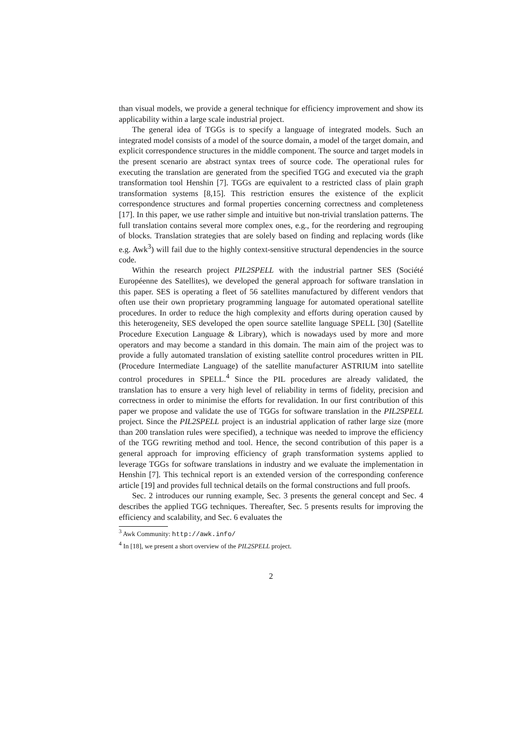than visual models, we provide a general technique for efficiency improvement and show its applicability within a large scale industrial project.
The general idea of TGGs is to specify a language of integrated models. Such an integrated model consists of a model of the source domain, a model of the target domain, and explicit correspondence structures in the middle component. The source and target models in the present scenario are abstract syntax trees of source code. The operational rules for executing the translation are generated from the specified TGG and executed via the graph transformation tool Henshin [7]. TGGs are equivalent to a restricted class of plain graph transformation systems [8,15]. This restriction ensures the existence of the explicit correspondence structures and formal properties concerning correctness and completeness [17]. In this paper, we use rather simple and intuitive but non-trivial translation patterns. The full translation contains several more complex ones, e.g., for the reordering and regrouping of blocks. Translation strategies that are solely based on finding and replacing words (like e.g. Awk<sup>3</sup>) will fail due to the highly context-sensitive structural dependencies in the source code.
Within the research project PIL2SPELL with the industrial partner SES (Société Européenne des Satellites), we developed the general approach for software translation in this paper. SES is operating a fleet of 56 satellites manufactured by different vendors that often use their own proprietary programming language for automated operational satellite procedures. In order to reduce the high complexity and efforts during operation caused by this heterogeneity, SES developed the open source satellite language SPELL [30] (Satellite Procedure Execution Language & Library), which is nowadays used by more and more operators and may become a standard in this domain. The main aim of the project was to provide a fully automated translation of existing satellite control procedures written in PIL (Procedure Intermediate Language) of the satellite manufacturer ASTRIUM into satellite control procedures in SPELL.<sup>4</sup> Since the PIL procedures are already validated, the translation has to ensure a very high level of reliability in terms of fidelity, precision and correctness in order to minimise the efforts for revalidation. In our first contribution of this paper we propose and validate the use of TGGs for software translation in the PIL2SPELL project. Since the PIL2SPELL project is an industrial application of rather large size (more than 200 translation rules were specified), a technique was needed to improve the efficiency of the TGG rewriting method and tool. Hence, the second contribution of this paper is a general approach for improving efficiency of graph transformation systems applied to leverage TGGs for software translations in industry and we evaluate the implementation in Henshin [7]. This technical report is an extended version of the corresponding conference article [19] and provides full technical details on the formal constructions and full proofs.
Sec. 2 introduces our running example, Sec. 3 presents the general concept and Sec. 4 describes the applied TGG techniques. Thereafter, Sec. 5 presents results for improving the efficiency and scalability, and Sec. 6 evaluates the
<sup>3</sup> Awk Community: http://awk.info/
<sup>4</sup> In [18], we present a short overview of the PIL2SPELL project.
2